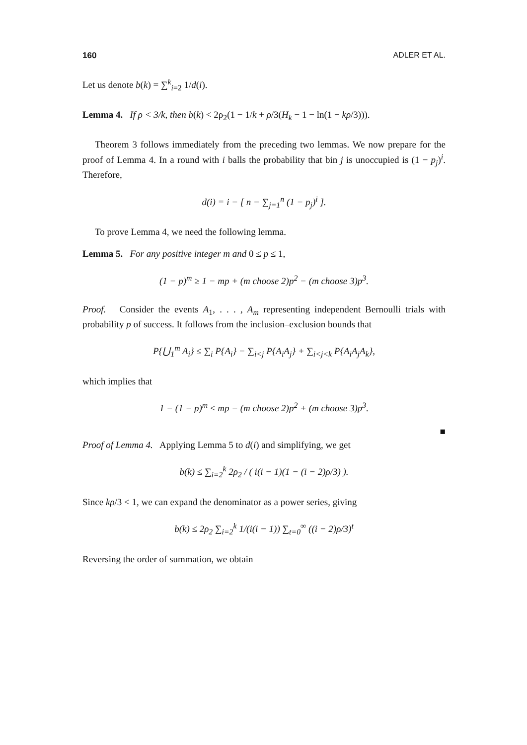160 ADLER ET AL.
Let us denote b(k) = ∑<sup>k</sup><sub>i=2</sub> 1/d(i).
Lemma 4. If ρ < 3/k, then b(k) < 2ρ<sub>2</sub>(1 − 1/k + ρ/3(H<sub>k</sub> − 1 − ln(1 − kρ/3))).
Theorem 3 follows immediately from the preceding two lemmas. We now prepare for the proof of Lemma 4. In a round with i balls the probability that bin j is unoccupied is (1 − p<sub>j</sub>)<sup>i</sup>. Therefore,
d(i) = i − [ n − ∑<sub>j=1</sub><sup>n</sup> (1 − p<sub>j</sub>)<sup>i</sup> ].
To prove Lemma 4, we need the following lemma.
Lemma 5. For any positive integer m and 0 ≤ p ≤ 1,
(1 − p)<sup>m</sup> ≥ 1 − mp + (m choose 2)p<sup>2</sup> − (m choose 3)p<sup>3</sup>.
Proof. Consider the events A<sub>1</sub>, . . . , A<sub>m</sub> representing independent Bernoulli trials with probability p of success. It follows from the inclusion–exclusion bounds that
P{⋃<sub>1</sub><sup>m</sup> A<sub>i</sub>} ≤ ∑<sub>i</sub> P{A<sub>i</sub>} − ∑<sub>i<j</sub> P{A<sub>i</sub>A<sub>j</sub>} + ∑<sub>i<j<k</sub> P{A<sub>i</sub>A<sub>j</sub>A<sub>k</sub>},
which implies that
1 − (1 − p)<sup>m</sup> ≤ mp − (m choose 2)p<sup>2</sup> + (m choose 3)p<sup>3</sup>.
■
Proof of Lemma 4. Applying Lemma 5 to d(i) and simplifying, we get
b(k) ≤ ∑<sub>i=2</sub><sup>k</sup> 2ρ<sub>2</sub> / ( i(i − 1)(1 − (i − 2)ρ/3) ).
Since kρ/3 < 1, we can expand the denominator as a power series, giving
b(k) ≤ 2ρ<sub>2</sub> ∑<sub>i=2</sub><sup>k</sup> 1/(i(i − 1)) ∑<sub>t=0</sub><sup>∞</sup> ((i − 2)ρ/3)<sup>t</sup>
Reversing the order of summation, we obtain